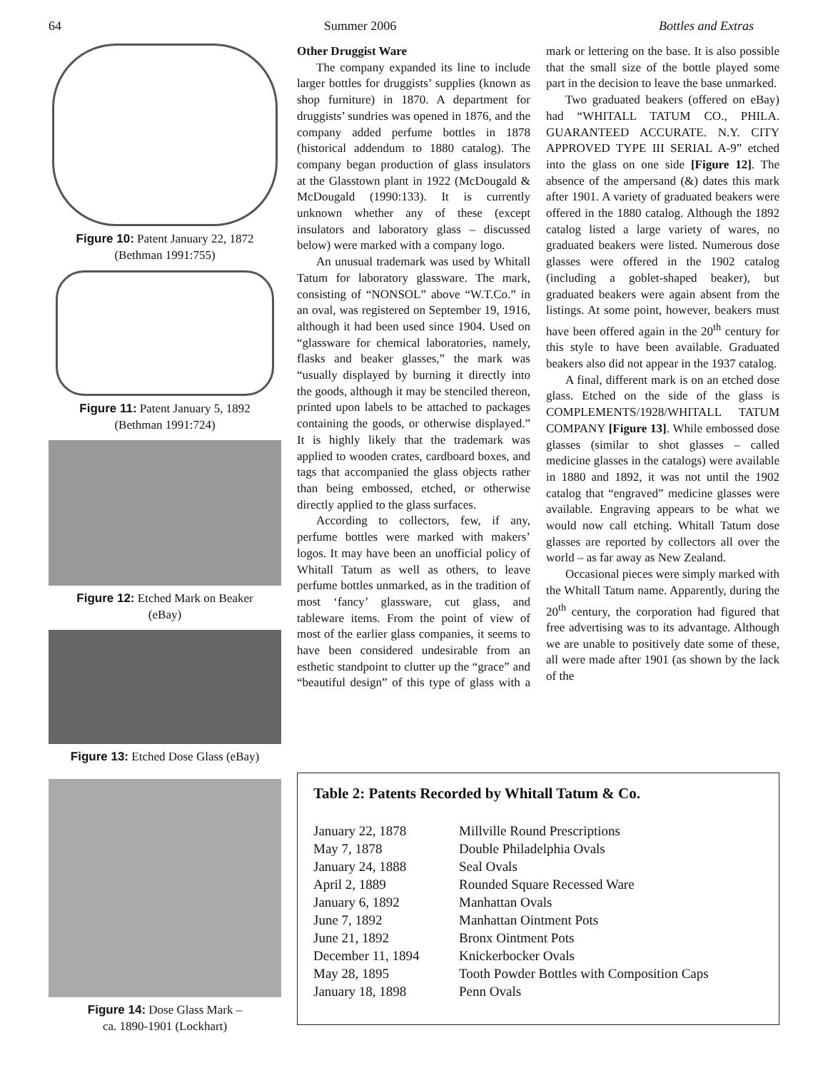64 Summer 2006 Bottles and Extras
Figure 10: Patent January 22, 1872
(Bethman 1991:755)
Figure 11: Patent January 5, 1892
(Bethman 1991:724)
Figure 12: Etched Mark on Beaker
(eBay)
Figure 13: Etched Dose Glass (eBay)
Figure 14: Dose Glass Mark –
ca. 1890-1901 (Lockhart)
Other Druggist Ware
The company expanded its line to include larger bottles for druggists’ supplies (known as shop furniture) in 1870. A department for druggists’ sundries was opened in 1876, and the company added perfume bottles in 1878 (historical addendum to 1880 catalog). The company began production of glass insulators at the Glasstown plant in 1922 (McDougald & McDougald (1990:133). It is currently unknown whether any of these (except insulators and laboratory glass – discussed below) were marked with a company logo.
An unusual trademark was used by Whitall Tatum for laboratory glassware. The mark, consisting of “NONSOL” above “W.T.Co.” in an oval, was registered on September 19, 1916, although it had been used since 1904. Used on “glassware for chemical laboratories, namely, flasks and beaker glasses,” the mark was “usually displayed by burning it directly into the goods, although it may be stenciled thereon, printed upon labels to be attached to packages containing the goods, or otherwise displayed.” It is highly likely that the trademark was applied to wooden crates, cardboard boxes, and tags that accompanied the glass objects rather than being embossed, etched, or otherwise directly applied to the glass surfaces.
According to collectors, few, if any, perfume bottles were marked with makers’ logos. It may have been an unofficial policy of Whitall Tatum as well as others, to leave perfume bottles unmarked, as in the tradition of most ‘fancy’ glassware, cut glass, and tableware items. From the point of view of most of the earlier glass companies, it seems to have been considered undesirable from an esthetic standpoint to clutter up the “grace” and “beautiful design” of this type of glass with a mark or lettering on the base. It is also possible that the small size of the bottle played some part in the decision to leave the base unmarked.
Two graduated beakers (offered on eBay) had “WHITALL TATUM CO., PHILA. GUARANTEED ACCURATE. N.Y. CITY APPROVED TYPE III SERIAL A-9” etched into the glass on one side [Figure 12]. The absence of the ampersand (&) dates this mark after 1901. A variety of graduated beakers were offered in the 1880 catalog. Although the 1892 catalog listed a large variety of wares, no graduated beakers were listed. Numerous dose glasses were offered in the 1902 catalog (including a goblet-shaped beaker), but graduated beakers were again absent from the listings. At some point, however, beakers must have been offered again in the 20<sup>th</sup> century for this style to have been available. Graduated beakers also did not appear in the 1937 catalog.
A final, different mark is on an etched dose glass. Etched on the side of the glass is COMPLEMENTS/1928/WHITALL TATUM COMPANY [Figure 13]. While embossed dose glasses (similar to shot glasses – called medicine glasses in the catalogs) were available in 1880 and 1892, it was not until the 1902 catalog that “engraved” medicine glasses were available. Engraving appears to be what we would now call etching. Whitall Tatum dose glasses are reported by collectors all over the world – as far away as New Zealand.
Occasional pieces were simply marked with the Whitall Tatum name. Apparently, during the 20<sup>th</sup> century, the corporation had figured that free advertising was to its advantage. Although we are unable to positively date some of these, all were made after 1901 (as shown by the lack of the
Table 2: Patents Recorded by Whitall Tatum & Co.
| January 22, 1878 | Millville Round Prescriptions |
| May 7, 1878 | Double Philadelphia Ovals |
| January 24, 1888 | Seal Ovals |
| April 2, 1889 | Rounded Square Recessed Ware |
| January 6, 1892 | Manhattan Ovals |
| June 7, 1892 | Manhattan Ointment Pots |
| June 21, 1892 | Bronx Ointment Pots |
| December 11, 1894 | Knickerbocker Ovals |
| May 28, 1895 | Tooth Powder Bottles with Composition Caps |
| January 18, 1898 | Penn Ovals |